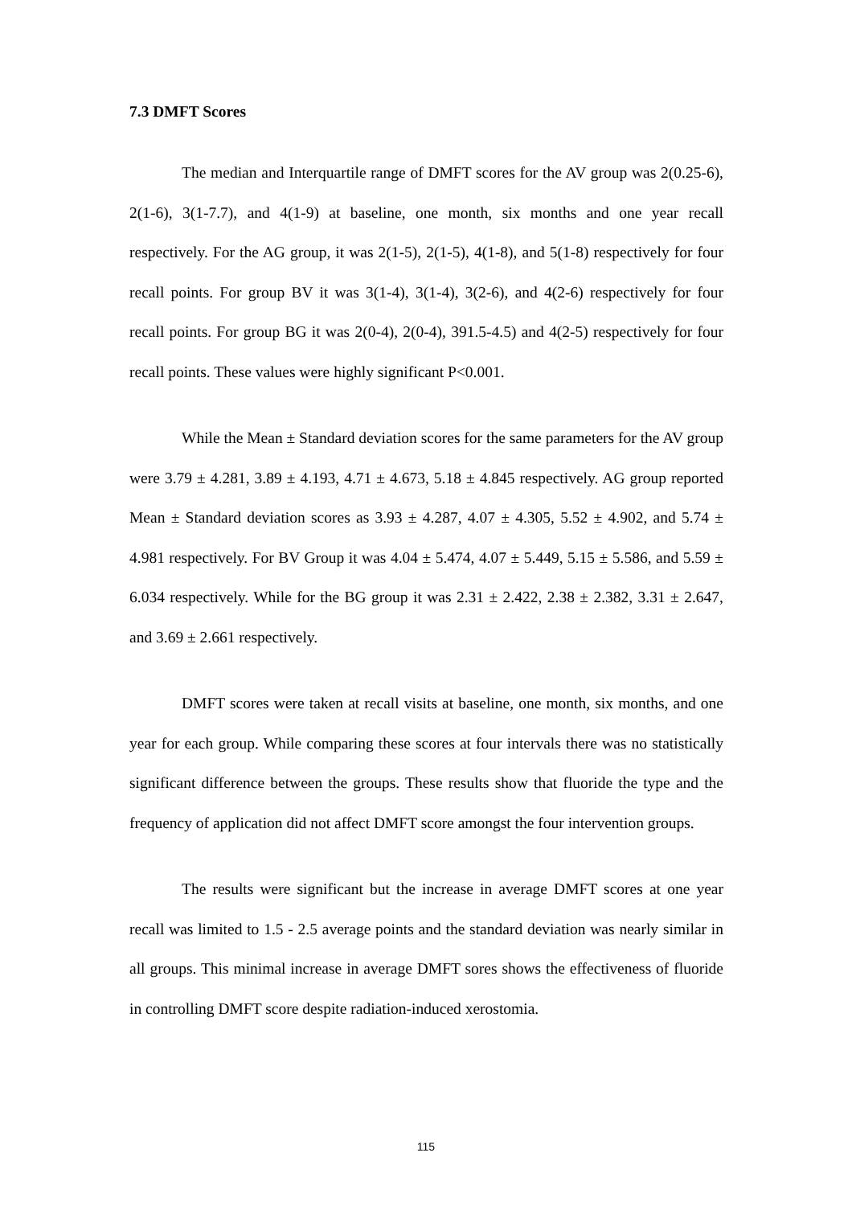7.3 DMFT Scores
The median and Interquartile range of DMFT scores for the AV group was 2(0.25-6), 2(1-6), 3(1-7.7), and 4(1-9) at baseline, one month, six months and one year recall respectively. For the AG group, it was 2(1-5), 2(1-5), 4(1-8), and 5(1-8) respectively for four recall points. For group BV it was 3(1-4), 3(1-4), 3(2-6), and 4(2-6) respectively for four recall points. For group BG it was 2(0-4), 2(0-4), 391.5-4.5) and 4(2-5) respectively for four recall points. These values were highly significant P<0.001.
While the Mean ± Standard deviation scores for the same parameters for the AV group were 3.79 ± 4.281, 3.89 ± 4.193, 4.71 ± 4.673, 5.18 ± 4.845 respectively. AG group reported Mean ± Standard deviation scores as 3.93 ± 4.287, 4.07 ± 4.305, 5.52 ± 4.902, and 5.74 ± 4.981 respectively. For BV Group it was 4.04 ± 5.474, 4.07 ± 5.449, 5.15 ± 5.586, and 5.59 ± 6.034 respectively. While for the BG group it was 2.31 ± 2.422, 2.38 ± 2.382, 3.31 ± 2.647, and 3.69 ± 2.661 respectively.
DMFT scores were taken at recall visits at baseline, one month, six months, and one year for each group. While comparing these scores at four intervals there was no statistically significant difference between the groups. These results show that fluoride the type and the frequency of application did not affect DMFT score amongst the four intervention groups.
The results were significant but the increase in average DMFT scores at one year recall was limited to 1.5 - 2.5 average points and the standard deviation was nearly similar in all groups. This minimal increase in average DMFT sores shows the effectiveness of fluoride in controlling DMFT score despite radiation-induced xerostomia.
115